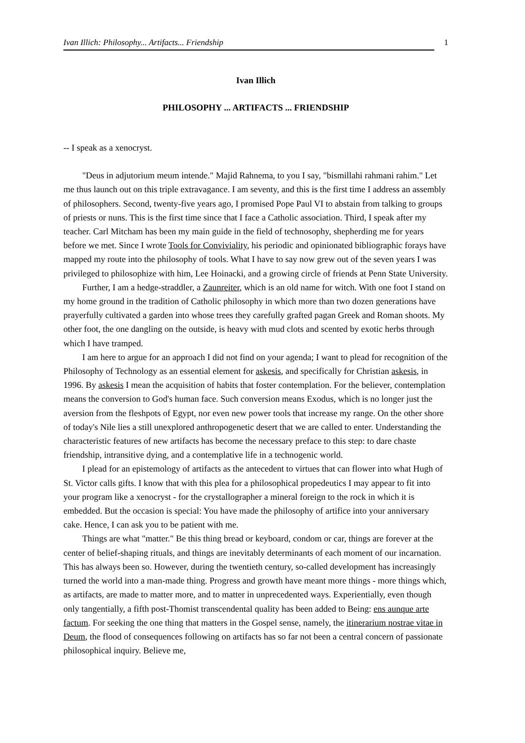Ivan Illich: Philosophy... Artifacts... Friendship 1
Ivan Illich
PHILOSOPHY ... ARTIFACTS ... FRIENDSHIP
-- I speak as a xenocryst.
"Deus in adjutorium meum intende." Majid Rahnema, to you I say, "bismillahi rahmani rahim." Let me thus launch out on this triple extravagance. I am seventy, and this is the first time I address an assembly of philosophers. Second, twenty-five years ago, I promised Pope Paul VI to abstain from talking to groups of priests or nuns. This is the first time since that I face a Catholic association. Third, I speak after my teacher. Carl Mitcham has been my main guide in the field of technosophy, shepherding me for years before we met. Since I wrote Tools for Conviviality, his periodic and opinionated bibliographic forays have mapped my route into the philosophy of tools. What I have to say now grew out of the seven years I was privileged to philosophize with him, Lee Hoinacki, and a growing circle of friends at Penn State University.
Further, I am a hedge-straddler, a Zaunreiter, which is an old name for witch. With one foot I stand on my home ground in the tradition of Catholic philosophy in which more than two dozen generations have prayerfully cultivated a garden into whose trees they carefully grafted pagan Greek and Roman shoots. My other foot, the one dangling on the outside, is heavy with mud clots and scented by exotic herbs through which I have tramped.
I am here to argue for an approach I did not find on your agenda; I want to plead for recognition of the Philosophy of Technology as an essential element for askesis, and specifically for Christian askesis, in 1996. By askesis I mean the acquisition of habits that foster contemplation. For the believer, contemplation means the conversion to God's human face. Such conversion means Exodus, which is no longer just the aversion from the fleshpots of Egypt, nor even new power tools that increase my range. On the other shore of today's Nile lies a still unexplored anthropogenetic desert that we are called to enter. Understanding the characteristic features of new artifacts has become the necessary preface to this step: to dare chaste friendship, intransitive dying, and a contemplative life in a technogenic world.
I plead for an epistemology of artifacts as the antecedent to virtues that can flower into what Hugh of St. Victor calls gifts. I know that with this plea for a philosophical propedeutics I may appear to fit into your program like a xenocryst - for the crystallographer a mineral foreign to the rock in which it is embedded. But the occasion is special: You have made the philosophy of artifice into your anniversary cake. Hence, I can ask you to be patient with me.
Things are what "matter." Be this thing bread or keyboard, condom or car, things are forever at the center of belief-shaping rituals, and things are inevitably determinants of each moment of our incarnation. This has always been so. However, during the twentieth century, so-called development has increasingly turned the world into a man-made thing. Progress and growth have meant more things - more things which, as artifacts, are made to matter more, and to matter in unprecedented ways. Experientially, even though only tangentially, a fifth post-Thomist transcendental quality has been added to Being: ens aunque arte factum. For seeking the one thing that matters in the Gospel sense, namely, the itinerarium nostrae vitae in Deum, the flood of consequences following on artifacts has so far not been a central concern of passionate philosophical inquiry. Believe me,